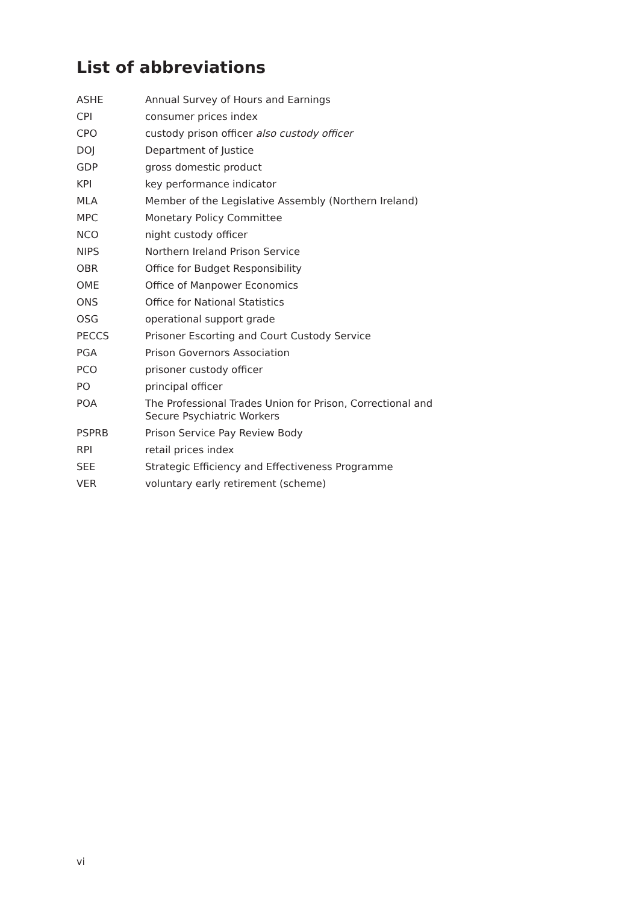List of abbreviations
| ASHE | Annual Survey of Hours and Earnings |
| CPI | consumer prices index |
| CPO | custody prison officer also custody officer |
| DOJ | Department of Justice |
| GDP | gross domestic product |
| KPI | key performance indicator |
| MLA | Member of the Legislative Assembly (Northern Ireland) |
| MPC | Monetary Policy Committee |
| NCO | night custody officer |
| NIPS | Northern Ireland Prison Service |
| OBR | Office for Budget Responsibility |
| OME | Office of Manpower Economics |
| ONS | Office for National Statistics |
| OSG | operational support grade |
| PECCS | Prisoner Escorting and Court Custody Service |
| PGA | Prison Governors Association |
| PCO | prisoner custody officer |
| PO | principal officer |
| POA | The Professional Trades Union for Prison, Correctional and Secure Psychiatric Workers |
| PSPRB | Prison Service Pay Review Body |
| RPI | retail prices index |
| SEE | Strategic Efficiency and Effectiveness Programme |
| VER | voluntary early retirement (scheme) |
vi